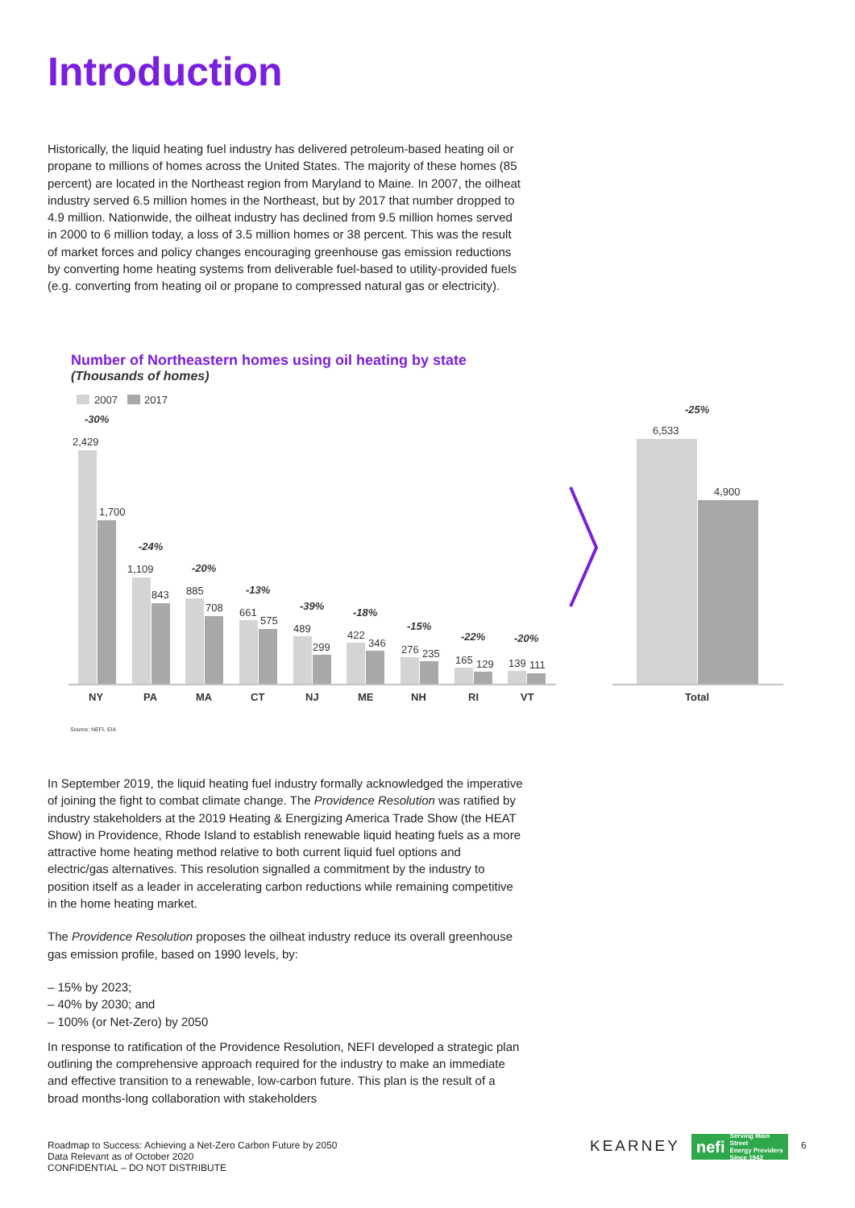Introduction
Historically, the liquid heating fuel industry has delivered petroleum-based heating oil or propane to millions of homes across the United States. The majority of these homes (85 percent) are located in the Northeast region from Maryland to Maine. In 2007, the oilheat industry served 6.5 million homes in the Northeast, but by 2017 that number dropped to 4.9 million. Nationwide, the oilheat industry has declined from 9.5 million homes served in 2000 to 6 million today, a loss of 3.5 million homes or 38 percent. This was the result of market forces and policy changes encouraging greenhouse gas emission reductions by converting home heating systems from deliverable fuel-based to utility-provided fuels (e.g. converting from heating oil or propane to compressed natural gas or electricity).
Number of Northeastern homes using oil heating by state
(Thousands of homes)
2007
2017
2,429
1,700
-30%
1,109
843
-24%
885
708
-20%
661
575
-13%
489
299
-39%
422
346
-18%
276
235
-15%
165
129
-22%
139
111
-20%
NY
PA
MA
CT
NJ
ME
NH
RI
VT
Total
6,533
4,900
-25%
Source: NEFI, EIA
In September 2019, the liquid heating fuel industry formally acknowledged the imperative of joining the fight to combat climate change. The Providence Resolution was ratified by industry stakeholders at the 2019 Heating & Energizing America Trade Show (the HEAT Show) in Providence, Rhode Island to establish renewable liquid heating fuels as a more attractive home heating method relative to both current liquid fuel options and electric/gas alternatives. This resolution signalled a commitment by the industry to position itself as a leader in accelerating carbon reductions while remaining competitive in the home heating market.
The Providence Resolution proposes the oilheat industry reduce its overall greenhouse gas emission profile, based on 1990 levels, by:
– 15% by 2023;
– 40% by 2030; and
– 100% (or Net-Zero) by 2050
In response to ratification of the Providence Resolution, NEFI developed a strategic plan outlining the comprehensive approach required for the industry to make an immediate and effective transition to a renewable, low-carbon future. This plan is the result of a broad months-long collaboration with stakeholders
Roadmap to Success: Achieving a Net-Zero Carbon Future by 2050
Data Relevant as of October 2020
CONFIDENTIAL – DO NOT DISTRIBUTE
KEARNEY
nefi Serving Main Street
Energy Providers
Since 1942
6